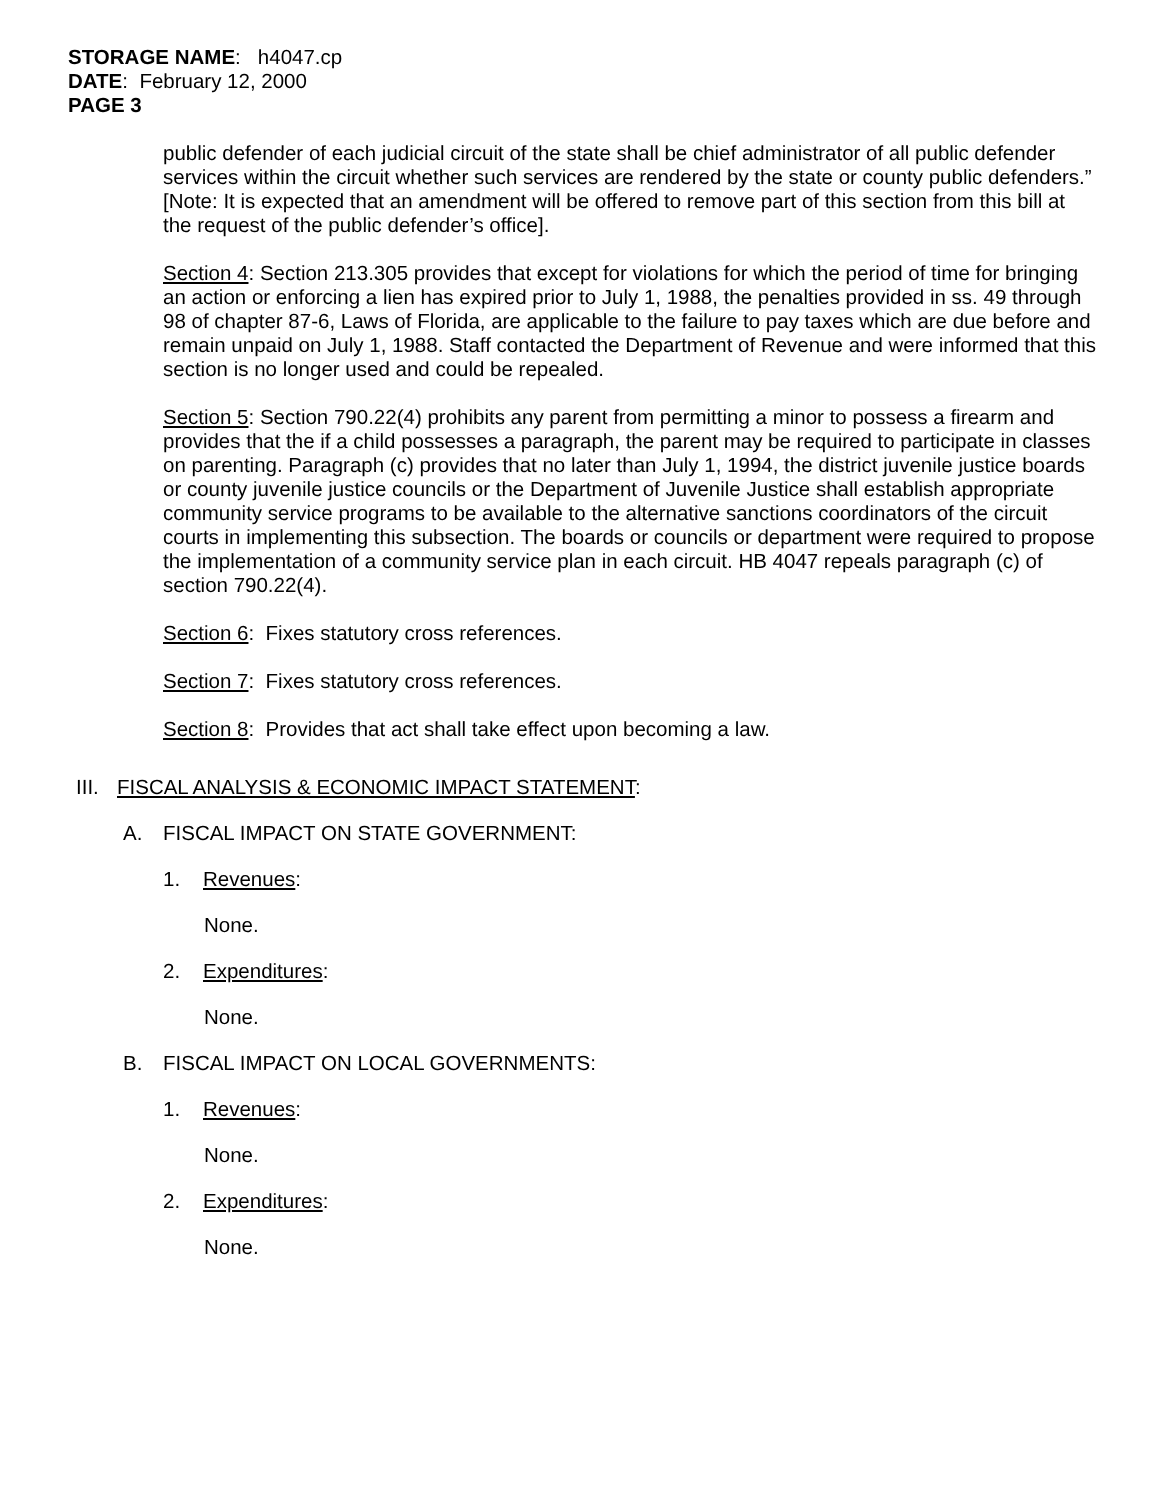STORAGE NAME: h4047.cp
DATE: February 12, 2000
PAGE 3
public defender of each judicial circuit of the state shall be chief administrator of all public defender services within the circuit whether such services are rendered by the state or county public defenders.” [Note: It is expected that an amendment will be offered to remove part of this section from this bill at the request of the public defender’s office].
Section 4: Section 213.305 provides that except for violations for which the period of time for bringing an action or enforcing a lien has expired prior to July 1, 1988, the penalties provided in ss. 49 through 98 of chapter 87-6, Laws of Florida, are applicable to the failure to pay taxes which are due before and remain unpaid on July 1, 1988. Staff contacted the Department of Revenue and were informed that this section is no longer used and could be repealed.
Section 5: Section 790.22(4) prohibits any parent from permitting a minor to possess a firearm and provides that the if a child possesses a paragraph, the parent may be required to participate in classes on parenting. Paragraph (c) provides that no later than July 1, 1994, the district juvenile justice boards or county juvenile justice councils or the Department of Juvenile Justice shall establish appropriate community service programs to be available to the alternative sanctions coordinators of the circuit courts in implementing this subsection. The boards or councils or department were required to propose the implementation of a community service plan in each circuit. HB 4047 repeals paragraph (c) of section 790.22(4).
Section 6: Fixes statutory cross references.
Section 7: Fixes statutory cross references.
Section 8: Provides that act shall take effect upon becoming a law.
III. FISCAL ANALYSIS & ECONOMIC IMPACT STATEMENT:
A. FISCAL IMPACT ON STATE GOVERNMENT:
1. Revenues:
None.
2. Expenditures:
None.
B. FISCAL IMPACT ON LOCAL GOVERNMENTS:
1. Revenues:
None.
2. Expenditures:
None.